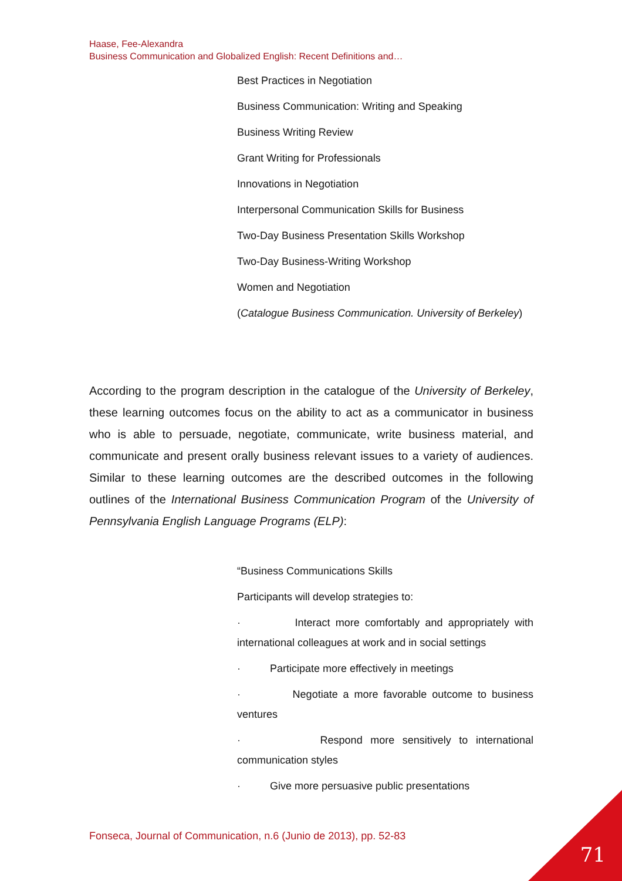Haase, Fee-Alexandra
Business Communication and Globalized English: Recent Definitions and…
Best Practices in Negotiation
Business Communication: Writing and Speaking
Business Writing Review
Grant Writing for Professionals
Innovations in Negotiation
Interpersonal Communication Skills for Business
Two-Day Business Presentation Skills Workshop
Two-Day Business-Writing Workshop
Women and Negotiation
(Catalogue Business Communication. University of Berkeley)
According to the program description in the catalogue of the University of Berkeley, these learning outcomes focus on the ability to act as a communicator in business who is able to persuade, negotiate, communicate, write business material, and communicate and present orally business relevant issues to a variety of audiences. Similar to these learning outcomes are the described outcomes in the following outlines of the International Business Communication Program of the University of Pennsylvania English Language Programs (ELP):
“Business Communications Skills
Participants will develop strategies to:
· Interact more comfortably and appropriately with international colleagues at work and in social settings
· Participate more effectively in meetings
· Negotiate a more favorable outcome to business ventures
· Respond more sensitively to international communication styles
· Give more persuasive public presentations
Fonseca, Journal of Communication, n.6 (Junio de 2013), pp. 52-83
71